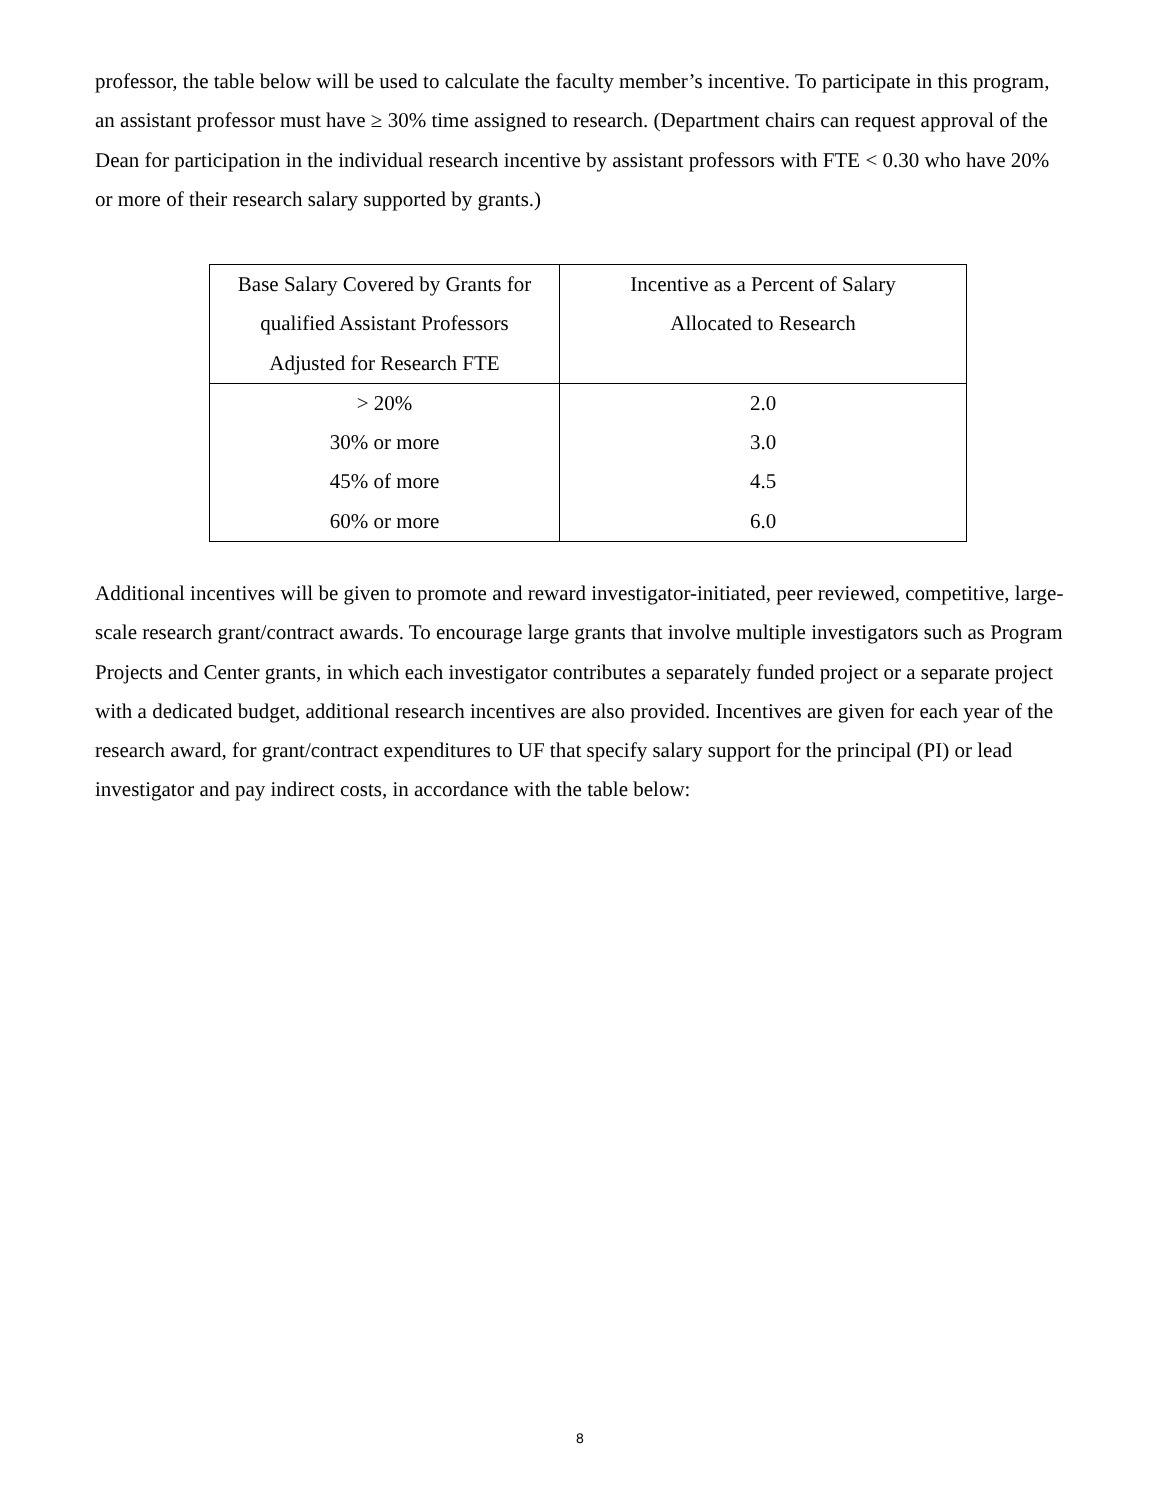professor, the table below will be used to calculate the faculty member’s incentive. To participate in this program, an assistant professor must have ≥ 30% time assigned to research. (Department chairs can request approval of the Dean for participation in the individual research incentive by assistant professors with FTE < 0.30 who have 20% or more of their research salary supported by grants.)
| Base Salary Covered by Grants for qualified Assistant Professors Adjusted for Research FTE | Incentive as a Percent of Salary Allocated to Research |
| > 20% | 2.0 |
| 30% or more | 3.0 |
| 45% of more | 4.5 |
| 60% or more | 6.0 |
Additional incentives will be given to promote and reward investigator-initiated, peer reviewed, competitive, large-scale research grant/contract awards. To encourage large grants that involve multiple investigators such as Program Projects and Center grants, in which each investigator contributes a separately funded project or a separate project with a dedicated budget, additional research incentives are also provided. Incentives are given for each year of the research award, for grant/contract expenditures to UF that specify salary support for the principal (PI) or lead investigator and pay indirect costs, in accordance with the table below:
8